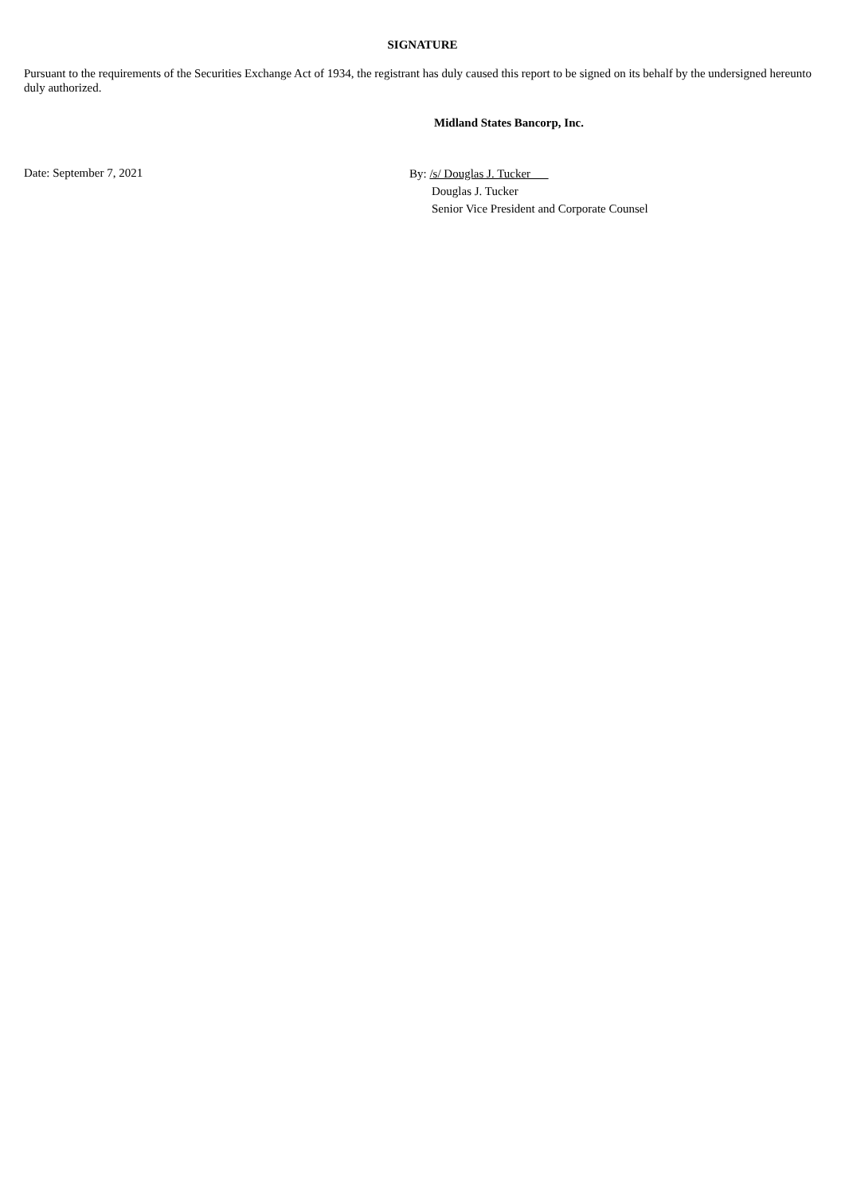SIGNATURE
Pursuant to the requirements of the Securities Exchange Act of 1934, the registrant has duly caused this report to be signed on its behalf by the undersigned hereunto duly authorized.
Midland States Bancorp, Inc.
Date: September 7, 2021
By: /s/ Douglas J. Tucker
Douglas J. Tucker
Senior Vice President and Corporate Counsel